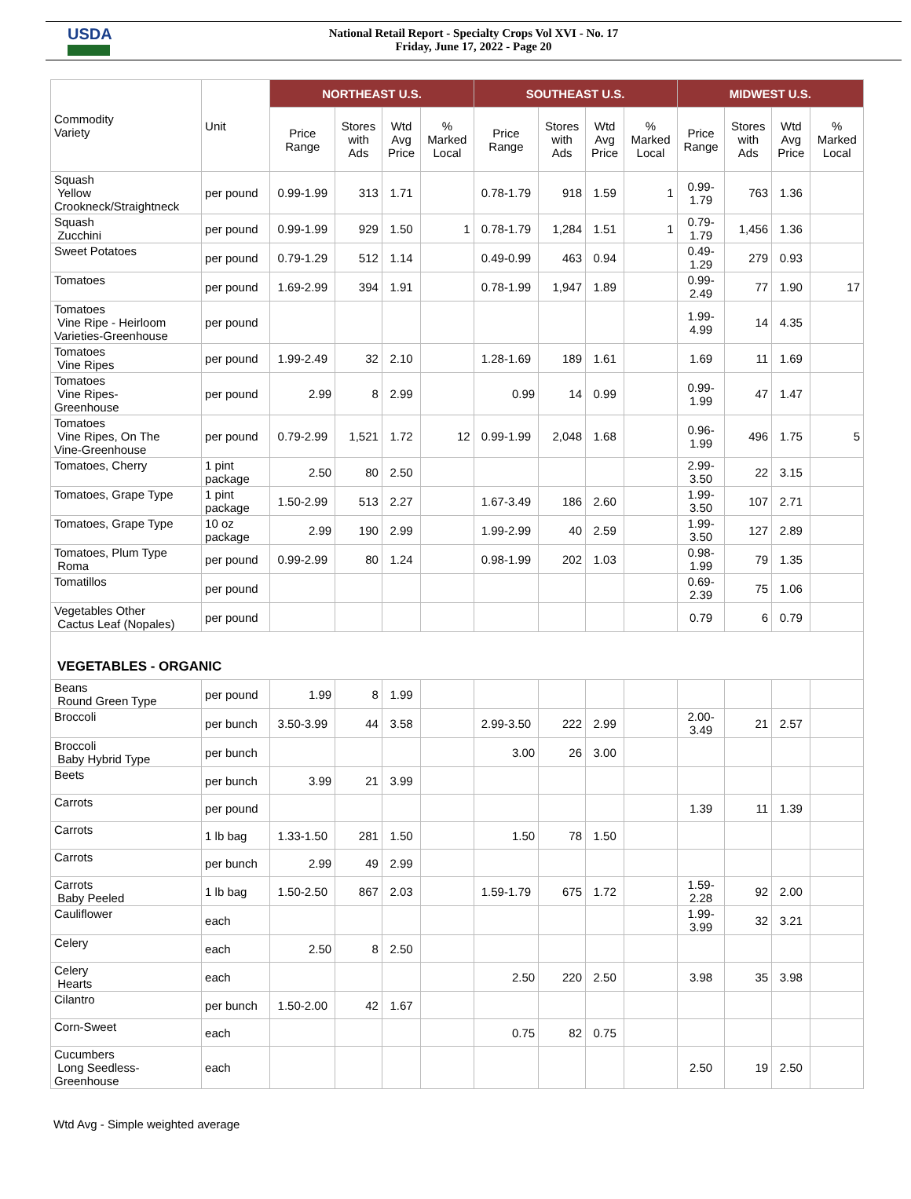USDA
National Retail Report - Specialty Crops Vol XVI - No. 17
Friday, June 17, 2022 - Page 20
| Commodity Variety | Unit | NORTHEAST U.S. | | | | SOUTHEAST U.S. | | | | MIDWEST U.S. | | | |
| --- | --- | --- | --- | --- | --- | --- | --- | --- | --- | --- | --- | --- | --- |
| | | Price Range | Stores with Ads | Wtd Avg Price | % Marked Local | Price Range | Stores with Ads | Wtd Avg Price | % Marked Local | Price Range | Stores with Ads | Wtd Avg Price | % Marked Local |
| Squash Yellow Crookneck/Straightneck | per pound | 0.99-1.99 | 313 | 1.71 | | 0.78-1.79 | 918 | 1.59 | 1 | 0.99- 1.79 | 763 | 1.36 | |
| Squash Zucchini | per pound | 0.99-1.99 | 929 | 1.50 | 1 | 0.78-1.79 | 1,284 | 1.51 | 1 | 0.79- 1.79 | 1,456 | 1.36 | |
| Sweet Potatoes | per pound | 0.79-1.29 | 512 | 1.14 | | 0.49-0.99 | 463 | 0.94 | | 0.49- 1.29 | 279 | 0.93 | |
| Tomatoes | per pound | 1.69-2.99 | 394 | 1.91 | | 0.78-1.99 | 1,947 | 1.89 | | 0.99- 2.49 | 77 | 1.90 | 17 |
| Tomatoes Vine Ripe - Heirloom Varieties-Greenhouse | per pound | | | | | | | | | 1.99- 4.99 | 14 | 4.35 | |
| Tomatoes Vine Ripes | per pound | 1.99-2.49 | 32 | 2.10 | | 1.28-1.69 | 189 | 1.61 | | 1.69 | 11 | 1.69 | |
| Tomatoes Vine Ripes- Greenhouse | per pound | 2.99 | 8 | 2.99 | | 0.99 | 14 | 0.99 | | 0.99- 1.99 | 47 | 1.47 | |
| Tomatoes Vine Ripes, On The Vine-Greenhouse | per pound | 0.79-2.99 | 1,521 | 1.72 | 12 | 0.99-1.99 | 2,048 | 1.68 | | 0.96- 1.99 | 496 | 1.75 | 5 |
| Tomatoes, Cherry | 1 pint package | 2.50 | 80 | 2.50 | | | | | | 2.99- 3.50 | 22 | 3.15 | |
| Tomatoes, Grape Type | 1 pint package | 1.50-2.99 | 513 | 2.27 | | 1.67-3.49 | 186 | 2.60 | | 1.99- 3.50 | 107 | 2.71 | |
| Tomatoes, Grape Type | 10 oz package | 2.99 | 190 | 2.99 | | 1.99-2.99 | 40 | 2.59 | | 1.99- 3.50 | 127 | 2.89 | |
| Tomatoes, Plum Type Roma | per pound | 0.99-2.99 | 80 | 1.24 | | 0.98-1.99 | 202 | 1.03 | | 0.98- 1.99 | 79 | 1.35 | |
| Tomatillos | per pound | | | | | | | | | 0.69- 2.39 | 75 | 1.06 | |
| Vegetables Other Cactus Leaf (Nopales) | per pound | | | | | | | | | 0.79 | 6 | 0.79 | |
| VEGETABLES - ORGANIC | | | | | | | | | | | | | |
| Beans Round Green Type | per pound | 1.99 | 8 | 1.99 | | | | | | | | | |
| Broccoli | per bunch | 3.50-3.99 | 44 | 3.58 | | 2.99-3.50 | 222 | 2.99 | | 2.00- 3.49 | 21 | 2.57 | |
| Broccoli Baby Hybrid Type | per bunch | | | | | 3.00 | 26 | 3.00 | | | | | |
| Beets | per bunch | 3.99 | 21 | 3.99 | | | | | | | | | |
| Carrots | per pound | | | | | | | | | 1.39 | 11 | 1.39 | |
| Carrots | 1 lb bag | 1.33-1.50 | 281 | 1.50 | | 1.50 | 78 | 1.50 | | | | | |
| Carrots | per bunch | 2.99 | 49 | 2.99 | | | | | | | | | |
| Carrots Baby Peeled | 1 lb bag | 1.50-2.50 | 867 | 2.03 | | 1.59-1.79 | 675 | 1.72 | | 1.59- 2.28 | 92 | 2.00 | |
| Cauliflower | each | | | | | | | | | 1.99- 3.99 | 32 | 3.21 | |
| Celery | each | 2.50 | 8 | 2.50 | | | | | | | | | |
| Celery Hearts | each | | | | | 2.50 | 220 | 2.50 | | 3.98 | 35 | 3.98 | |
| Cilantro | per bunch | 1.50-2.00 | 42 | 1.67 | | | | | | | | | |
| Corn-Sweet | each | | | | | 0.75 | 82 | 0.75 | | | | | |
| Cucumbers Long Seedless- Greenhouse | each | | | | | | | | | 2.50 | 19 | 2.50 | |
Wtd Avg - Simple weighted average